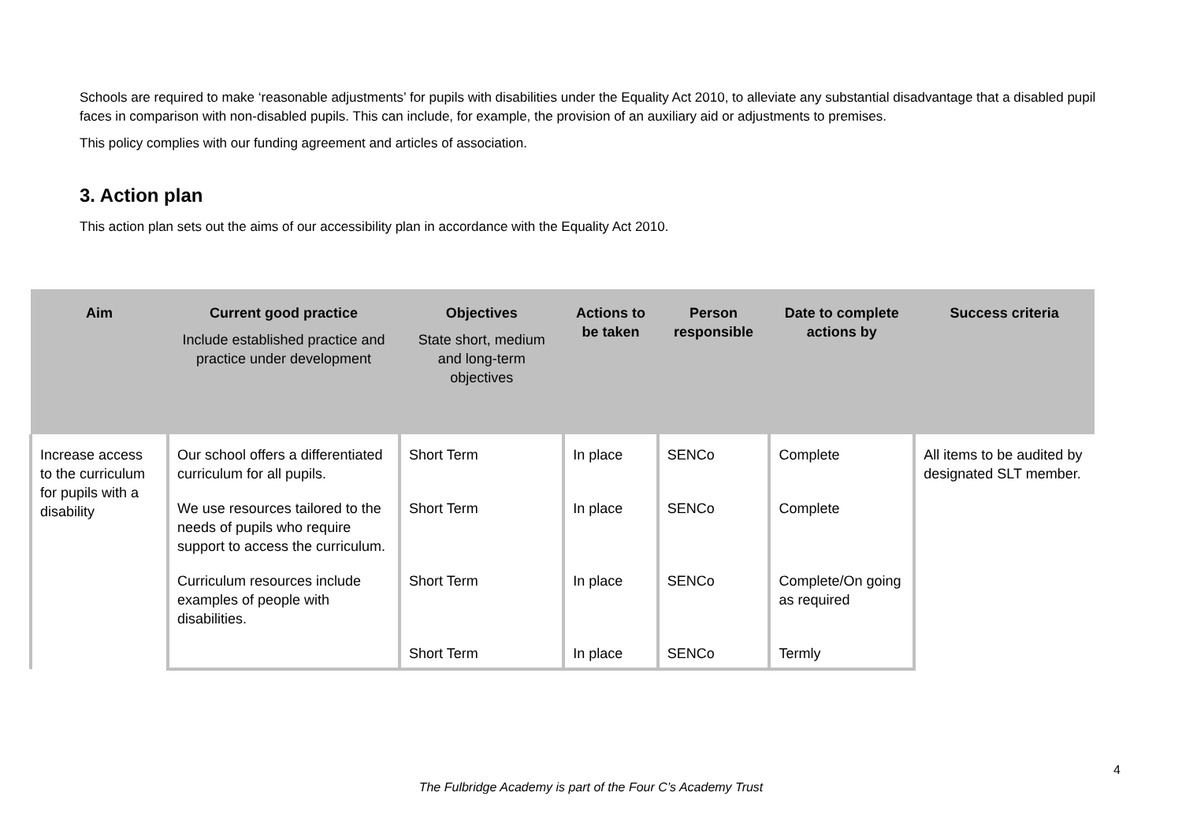Schools are required to make ‘reasonable adjustments’ for pupils with disabilities under the Equality Act 2010, to alleviate any substantial disadvantage that a disabled pupil faces in comparison with non-disabled pupils. This can include, for example, the provision of an auxiliary aid or adjustments to premises.
This policy complies with our funding agreement and articles of association.
3. Action plan
This action plan sets out the aims of our accessibility plan in accordance with the Equality Act 2010.
| Aim | Current good practice Include established practice and practice under development | Objectives State short, medium and long-term objectives | Actions to be taken | Person responsible | Date to complete actions by | Success criteria |
| --- | --- | --- | --- | --- | --- | --- |
| Increase access to the curriculum for pupils with a disability | Our school offers a differentiated curriculum for all pupils. | Short Term | In place | SENCo | Complete | All items to be audited by designated SLT member. |
| | We use resources tailored to the needs of pupils who require support to access the curriculum. | Short Term | In place | SENCo | Complete | |
| | Curriculum resources include examples of people with disabilities. | Short Term | In place | SENCo | Complete/On going as required | |
| | | Short Term | In place | SENCo | Termly | |
4
The Fulbridge Academy is part of the Four C’s Academy Trust